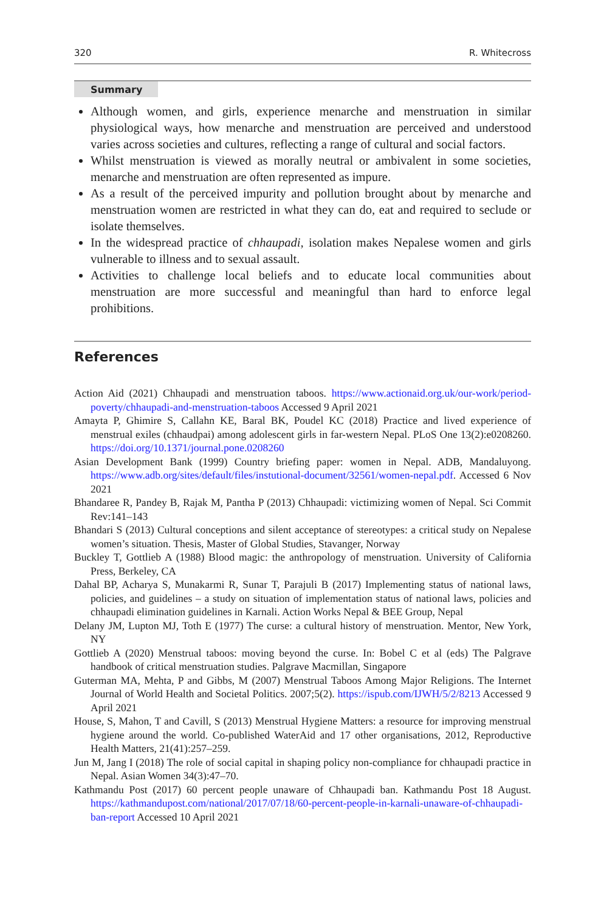320 R. Whitecross
Summary
Although women, and girls, experience menarche and menstruation in similar physiological ways, how menarche and menstruation are perceived and understood varies across societies and cultures, reflecting a range of cultural and social factors.
Whilst menstruation is viewed as morally neutral or ambivalent in some societies, menarche and menstruation are often represented as impure.
As a result of the perceived impurity and pollution brought about by menarche and menstruation women are restricted in what they can do, eat and required to seclude or isolate themselves.
In the widespread practice of chhaupadi, isolation makes Nepalese women and girls vulnerable to illness and to sexual assault.
Activities to challenge local beliefs and to educate local communities about menstruation are more successful and meaningful than hard to enforce legal prohibitions.
References
Action Aid (2021) Chhaupadi and menstruation taboos. https://www.actionaid.org.uk/our-work/period-poverty/chhaupadi-and-menstruation-taboos Accessed 9 April 2021
Amayta P, Ghimire S, Callahn KE, Baral BK, Poudel KC (2018) Practice and lived experience of menstrual exiles (chhaudpai) among adolescent girls in far-western Nepal. PLoS One 13(2):e0208260. https://doi.org/10.1371/journal.pone.0208260
Asian Development Bank (1999) Country briefing paper: women in Nepal. ADB, Mandaluyong. https://www.adb.org/sites/default/files/instutional-document/32561/women-nepal.pdf. Accessed 6 Nov 2021
Bhandaree R, Pandey B, Rajak M, Pantha P (2013) Chhaupadi: victimizing women of Nepal. Sci Commit Rev:141–143
Bhandari S (2013) Cultural conceptions and silent acceptance of stereotypes: a critical study on Nepalese women’s situation. Thesis, Master of Global Studies, Stavanger, Norway
Buckley T, Gottlieb A (1988) Blood magic: the anthropology of menstruation. University of California Press, Berkeley, CA
Dahal BP, Acharya S, Munakarmi R, Sunar T, Parajuli B (2017) Implementing status of national laws, policies, and guidelines – a study on situation of implementation status of national laws, policies and chhaupadi elimination guidelines in Karnali. Action Works Nepal & BEE Group, Nepal
Delany JM, Lupton MJ, Toth E (1977) The curse: a cultural history of menstruation. Mentor, New York, NY
Gottlieb A (2020) Menstrual taboos: moving beyond the curse. In: Bobel C et al (eds) The Palgrave handbook of critical menstruation studies. Palgrave Macmillan, Singapore
Guterman MA, Mehta, P and Gibbs, M (2007) Menstrual Taboos Among Major Religions. The Internet Journal of World Health and Societal Politics. 2007;5(2). https://ispub.com/IJWH/5/2/8213 Accessed 9 April 2021
House, S, Mahon, T and Cavill, S (2013) Menstrual Hygiene Matters: a resource for improving menstrual hygiene around the world. Co-published WaterAid and 17 other organisations, 2012, Reproductive Health Matters, 21(41):257–259.
Jun M, Jang I (2018) The role of social capital in shaping policy non-compliance for chhaupadi practice in Nepal. Asian Women 34(3):47–70.
Kathmandu Post (2017) 60 percent people unaware of Chhaupadi ban. Kathmandu Post 18 August. https://kathmandupost.com/national/2017/07/18/60-percent-people-in-karnali-unaware-of-chhaupadi-ban-report Accessed 10 April 2021